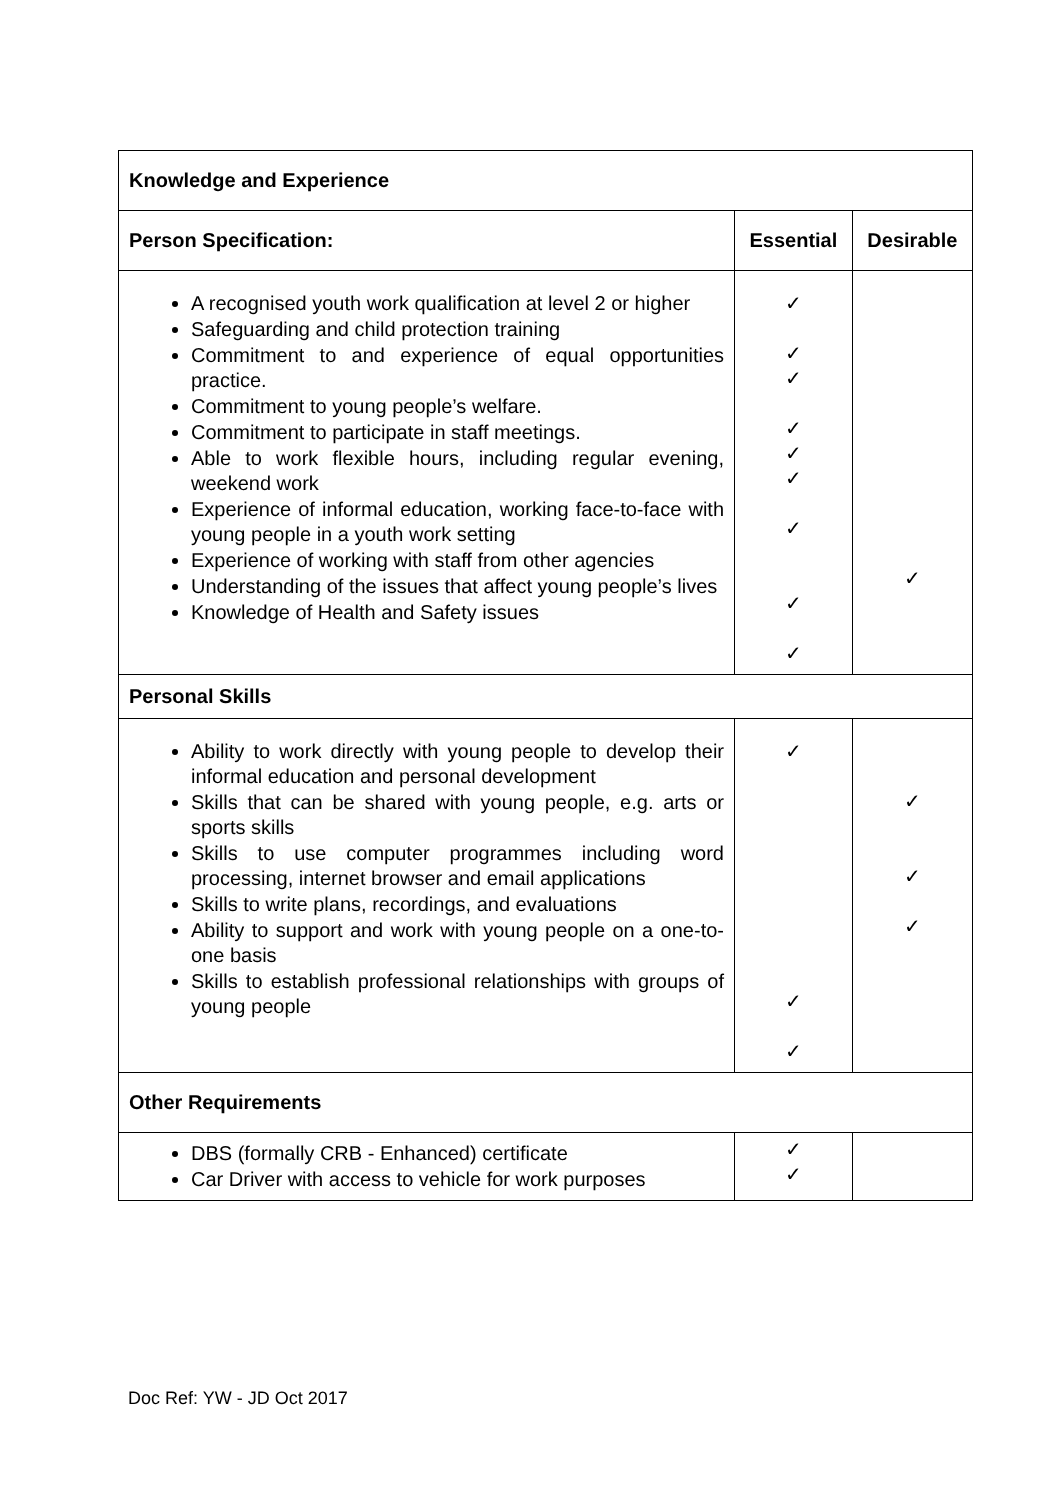| Knowledge and Experience | | |
| --- | --- | --- |
| Person Specification: | Essential | Desirable |
| A recognised youth work qualification at level 2 or higher Safeguarding and child protection training Commitment to and experience of equal opportunities practice. Commitment to young people’s welfare. Commitment to participate in staff meetings. Able to work flexible hours, including regular evening, weekend work Experience of informal education, working face-to-face with young people in a youth work setting Experience of working with staff from other agencies Understanding of the issues that affect young people’s lives Knowledge of Health and Safety issues | ✓ ✓ ✓ ✓ ✓ ✓ ✓ ✓ ✓ | ✓ |
| Personal Skills | | |
| Ability to work directly with young people to develop their informal education and personal development Skills that can be shared with young people, e.g. arts or sports skills Skills to use computer programmes including word processing, internet browser and email applications Skills to write plans, recordings, and evaluations Ability to support and work with young people on a one-to-one basis Skills to establish professional relationships with groups of young people | ✓ ✓ ✓ | ✓ ✓ ✓ |
| Other Requirements | | |
| DBS (formally CRB - Enhanced) certificate Car Driver with access to vehicle for work purposes | ✓ ✓ | |
Doc Ref: YW - JD Oct 2017